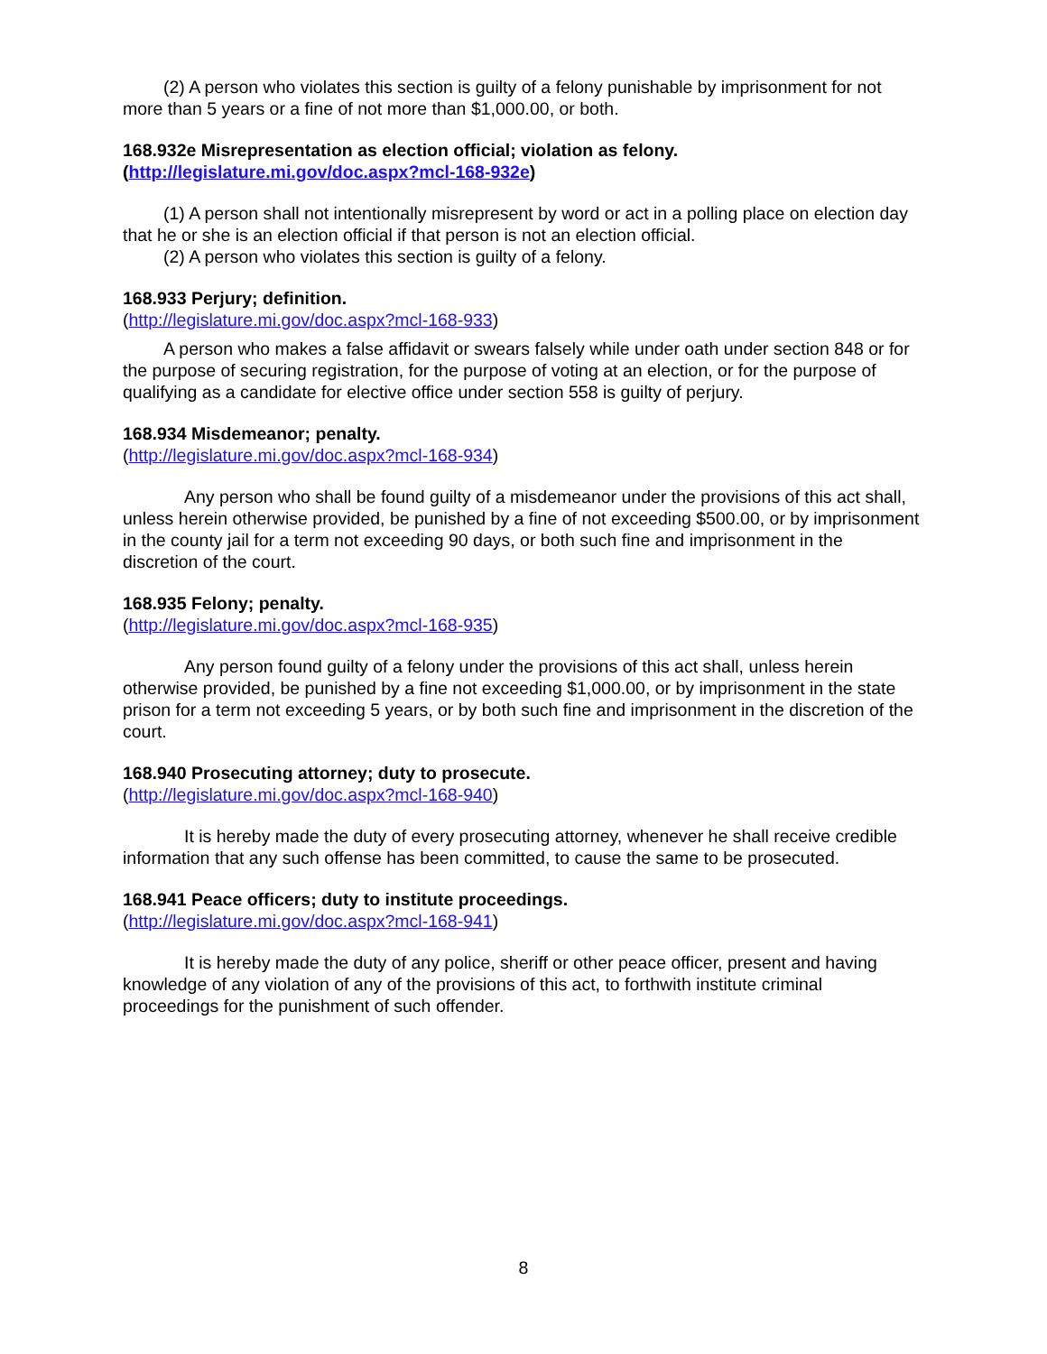(2) A person who violates this section is guilty of a felony punishable by imprisonment for not more than 5 years or a fine of not more than $1,000.00, or both.
168.932e Misrepresentation as election official; violation as felony. (http://legislature.mi.gov/doc.aspx?mcl-168-932e)
(1) A person shall not intentionally misrepresent by word or act in a polling place on election day that he or she is an election official if that person is not an election official.
(2) A person who violates this section is guilty of a felony.
168.933 Perjury; definition.
(http://legislature.mi.gov/doc.aspx?mcl-168-933)
A person who makes a false affidavit or swears falsely while under oath under section 848 or for the purpose of securing registration, for the purpose of voting at an election, or for the purpose of qualifying as a candidate for elective office under section 558 is guilty of perjury.
168.934 Misdemeanor; penalty.
(http://legislature.mi.gov/doc.aspx?mcl-168-934)
Any person who shall be found guilty of a misdemeanor under the provisions of this act shall, unless herein otherwise provided, be punished by a fine of not exceeding $500.00, or by imprisonment in the county jail for a term not exceeding 90 days, or both such fine and imprisonment in the discretion of the court.
168.935 Felony; penalty.
(http://legislature.mi.gov/doc.aspx?mcl-168-935)
Any person found guilty of a felony under the provisions of this act shall, unless herein otherwise provided, be punished by a fine not exceeding $1,000.00, or by imprisonment in the state prison for a term not exceeding 5 years, or by both such fine and imprisonment in the discretion of the court.
168.940 Prosecuting attorney; duty to prosecute.
(http://legislature.mi.gov/doc.aspx?mcl-168-940)
It is hereby made the duty of every prosecuting attorney, whenever he shall receive credible information that any such offense has been committed, to cause the same to be prosecuted.
168.941 Peace officers; duty to institute proceedings.
(http://legislature.mi.gov/doc.aspx?mcl-168-941)
It is hereby made the duty of any police, sheriff or other peace officer, present and having knowledge of any violation of any of the provisions of this act, to forthwith institute criminal proceedings for the punishment of such offender.
8